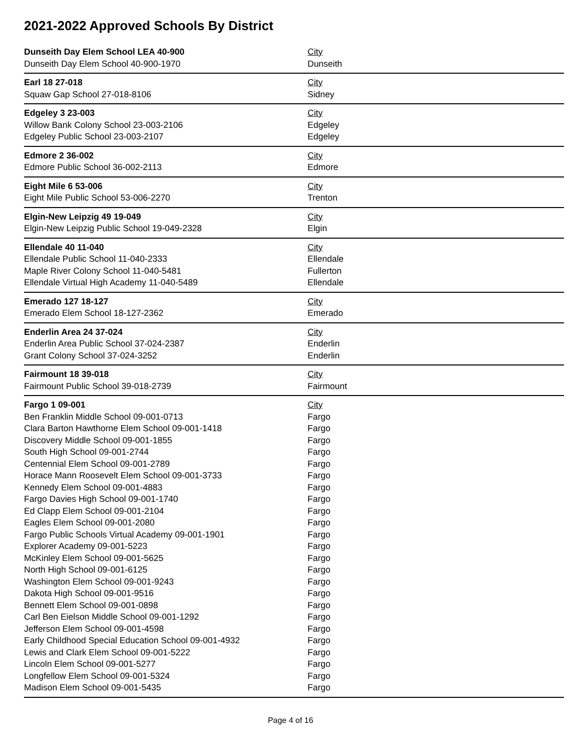2021-2022 Approved Schools By District
| Dunseith Day Elem School LEA 40-900 | City |
| --- | --- |
| Dunseith Day Elem School 40-900-1970 | Dunseith |
| Earl 18 27-018 | City |
| Squaw Gap School 27-018-8106 | Sidney |
| Edgeley 3 23-003 | City |
| Willow Bank Colony School 23-003-2106 | Edgeley |
| Edgeley Public School 23-003-2107 | Edgeley |
| Edmore 2 36-002 | City |
| Edmore Public School 36-002-2113 | Edmore |
| Eight Mile 6 53-006 | City |
| Eight Mile Public School 53-006-2270 | Trenton |
| Elgin-New Leipzig 49 19-049 | City |
| Elgin-New Leipzig Public School 19-049-2328 | Elgin |
| Ellendale 40 11-040 | City |
| Ellendale Public School 11-040-2333 | Ellendale |
| Maple River Colony School 11-040-5481 | Fullerton |
| Ellendale Virtual High Academy 11-040-5489 | Ellendale |
| Emerado 127 18-127 | City |
| Emerado Elem School 18-127-2362 | Emerado |
| Enderlin Area 24 37-024 | City |
| Enderlin Area Public School 37-024-2387 | Enderlin |
| Grant Colony School 37-024-3252 | Enderlin |
| Fairmount 18 39-018 | City |
| Fairmount Public School 39-018-2739 | Fairmount |
| Fargo 1 09-001 | City |
| Ben Franklin Middle School 09-001-0713 | Fargo |
| Clara Barton Hawthorne Elem School 09-001-1418 | Fargo |
| Discovery Middle School 09-001-1855 | Fargo |
| South High School 09-001-2744 | Fargo |
| Centennial Elem School 09-001-2789 | Fargo |
| Horace Mann Roosevelt Elem School 09-001-3733 | Fargo |
| Kennedy Elem School 09-001-4883 | Fargo |
| Fargo Davies High School 09-001-1740 | Fargo |
| Ed Clapp Elem School 09-001-2104 | Fargo |
| Eagles Elem School 09-001-2080 | Fargo |
| Fargo Public Schools Virtual Academy 09-001-1901 | Fargo |
| Explorer Academy 09-001-5223 | Fargo |
| McKinley Elem School 09-001-5625 | Fargo |
| North High School 09-001-6125 | Fargo |
| Washington Elem School 09-001-9243 | Fargo |
| Dakota High School 09-001-9516 | Fargo |
| Bennett Elem School 09-001-0898 | Fargo |
| Carl Ben Eielson Middle School 09-001-1292 | Fargo |
| Jefferson Elem School 09-001-4598 | Fargo |
| Early Childhood Special Education School 09-001-4932 | Fargo |
| Lewis and Clark Elem School 09-001-5222 | Fargo |
| Lincoln Elem School 09-001-5277 | Fargo |
| Longfellow Elem School 09-001-5324 | Fargo |
| Madison Elem School 09-001-5435 | Fargo |
Page 4 of 16